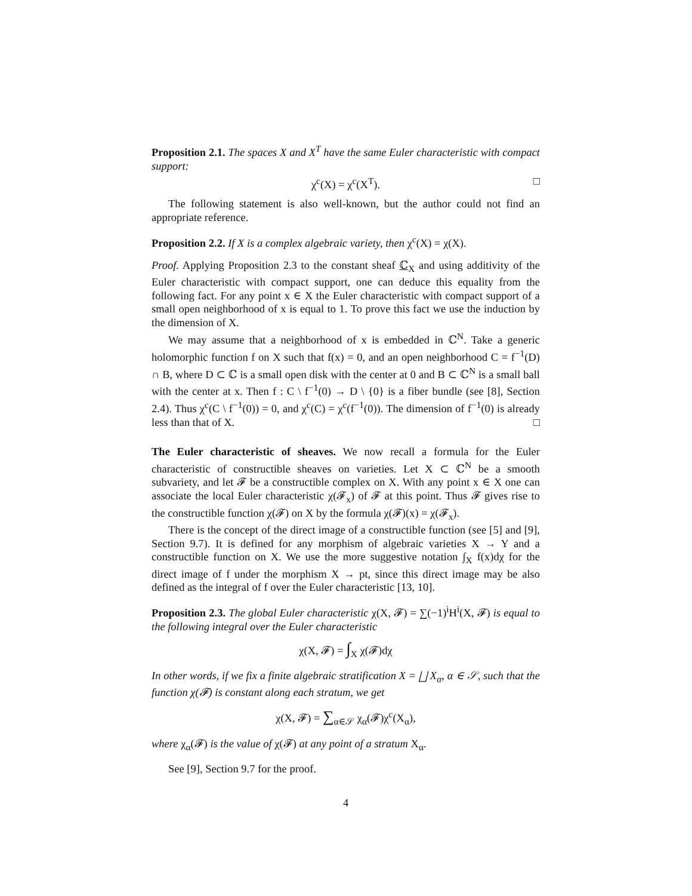Proposition 2.1. The spaces X and X<sup>T</sup> have the same Euler characteristic with compact support:
χ<sup>c</sup>(X) = χ<sup>c</sup>(X<sup>T</sup>). □
The following statement is also well-known, but the author could not find an appropriate reference.
Proposition 2.2. If X is a complex algebraic variety, then χ<sup>c</sup>(X) = χ(X).
Proof. Applying Proposition 2.3 to the constant sheaf ℂ<sub>X</sub> and using additivity of the Euler characteristic with compact support, one can deduce this equality from the following fact. For any point x ∈ X the Euler characteristic with compact support of a small open neighborhood of x is equal to 1. To prove this fact we use the induction by the dimension of X.
We may assume that a neighborhood of x is embedded in ℂ<sup>N</sup>. Take a generic holomorphic function f on X such that f(x) = 0, and an open neighborhood C = f<sup>−1</sup>(D) ∩ B, where D ⊂ ℂ is a small open disk with the center at 0 and B ⊂ ℂ<sup>N</sup> is a small ball with the center at x. Then f : C \ f<sup>−1</sup>(0) → D \ {0} is a fiber bundle (see [8], Section 2.4). Thus χ<sup>c</sup>(C \ f<sup>−1</sup>(0)) = 0, and χ<sup>c</sup>(C) = χ<sup>c</sup>(f<sup>−1</sup>(0)). The dimension of f<sup>−1</sup>(0) is already less than that of X. □
The Euler characteristic of sheaves. We now recall a formula for the Euler characteristic of constructible sheaves on varieties. Let X ⊂ ℂ<sup>N</sup> be a smooth subvariety, and let 𝓕 be a constructible complex on X. With any point x ∈ X one can associate the local Euler characteristic χ(𝓕<sub>x</sub>) of 𝓕 at this point. Thus 𝓕 gives rise to the constructible function χ(𝓕) on X by the formula χ(𝓕)(x) = χ(𝓕<sub>x</sub>).
There is the concept of the direct image of a constructible function (see [5] and [9], Section 9.7). It is defined for any morphism of algebraic varieties X → Y and a constructible function on X. We use the more suggestive notation ∫<sub>X</sub> f(x)dχ for the direct image of f under the morphism X → pt, since this direct image may be also defined as the integral of f over the Euler characteristic [13, 10].
Proposition 2.3. The global Euler characteristic χ(X, 𝓕) = ∑(−1)<sup>i</sup>H<sup>i</sup>(X, 𝓕) is equal to the following integral over the Euler characteristic
χ(X, 𝓕) = ∫<sub>X</sub> χ(𝓕)dχ
In other words, if we fix a finite algebraic stratification X = ⨆ X<sub>α</sub>, α ∈ 𝒮, such that the function χ(𝓕) is constant along each stratum, we get
χ(X, 𝓕) = ∑<sub>α∈𝒮</sub> χ<sub>α</sub>(𝓕)χ<sup>c</sup>(X<sub>α</sub>),
where χ<sub>α</sub>(𝓕) is the value of χ(𝓕) at any point of a stratum X<sub>α</sub>.
See [9], Section 9.7 for the proof.
4